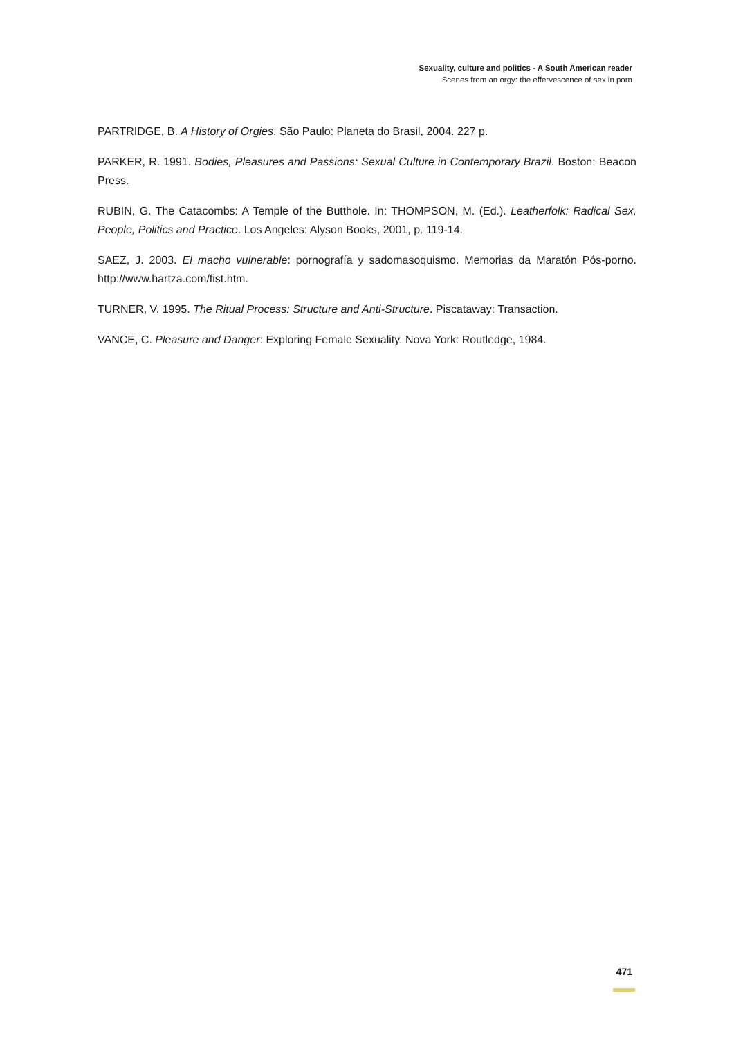Sexuality, culture and politics - A South American reader
Scenes from an orgy: the effervescence of sex in porn
PARTRIDGE, B. A History of Orgies. São Paulo: Planeta do Brasil, 2004. 227 p.
PARKER, R. 1991. Bodies, Pleasures and Passions: Sexual Culture in Contemporary Brazil. Boston: Beacon Press.
RUBIN, G. The Catacombs: A Temple of the Butthole. In: THOMPSON, M. (Ed.). Leatherfolk: Radical Sex, People, Politics and Practice. Los Angeles: Alyson Books, 2001, p. 119-14.
SAEZ, J. 2003. El macho vulnerable: pornografía y sadomasoquismo. Memorias da Maratón Pós-porno. http://www.hartza.com/fist.htm.
TURNER, V. 1995. The Ritual Process: Structure and Anti-Structure. Piscataway: Transaction.
VANCE, C. Pleasure and Danger: Exploring Female Sexuality. Nova York: Routledge, 1984.
471